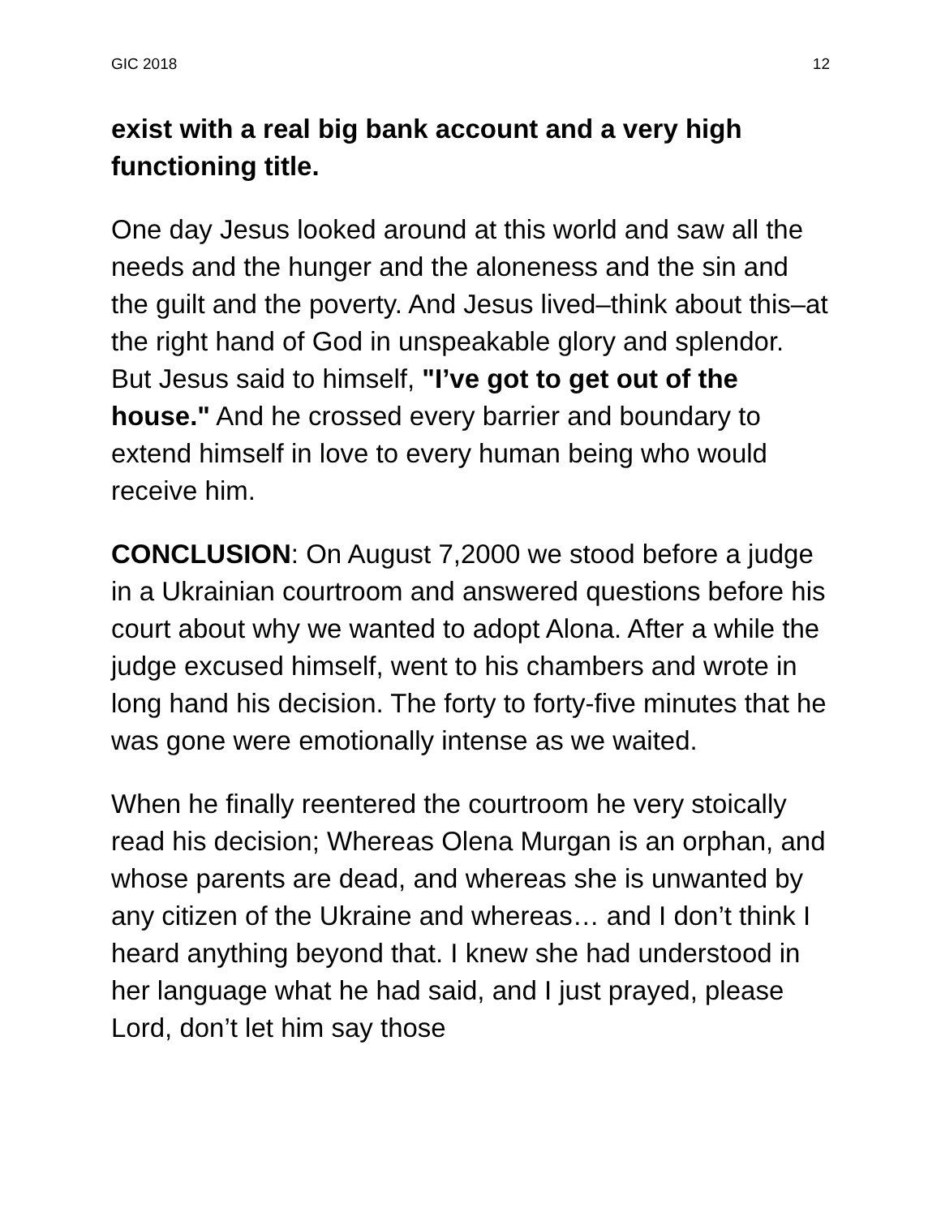GIC 2018 12
exist with a real big bank account and a very high functioning title.
One day Jesus looked around at this world and saw all the needs and the hunger and the aloneness and the sin and the guilt and the poverty. And Jesus lived–think about this–at the right hand of God in unspeakable glory and splendor. But Jesus said to himself, "I’ve got to get out of the house." And he crossed every barrier and boundary to extend himself in love to every human being who would receive him.
CONCLUSION: On August 7,2000 we stood before a judge in a Ukrainian courtroom and answered questions before his court about why we wanted to adopt Alona. After a while the judge excused himself, went to his chambers and wrote in long hand his decision. The forty to forty-five minutes that he was gone were emotionally intense as we waited.
When he finally reentered the courtroom he very stoically read his decision; Whereas Olena Murgan is an orphan, and whose parents are dead, and whereas she is unwanted by any citizen of the Ukraine and whereas… and I don’t think I heard anything beyond that. I knew she had understood in her language what he had said, and I just prayed, please Lord, don’t let him say those